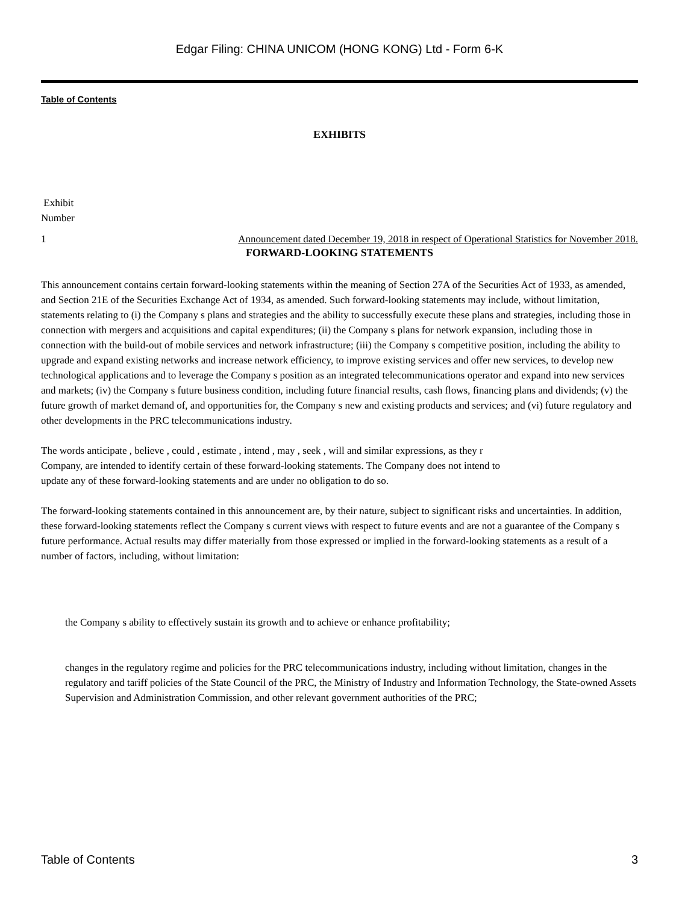Edgar Filing: CHINA UNICOM (HONG KONG) Ltd - Form 6-K
Table of Contents
EXHIBITS
| Exhibit Number | |
| 1 | Announcement dated December 19, 2018 in respect of Operational Statistics for November 2018. |
FORWARD-LOOKING STATEMENTS
This announcement contains certain forward-looking statements within the meaning of Section 27A of the Securities Act of 1933, as amended, and Section 21E of the Securities Exchange Act of 1934, as amended. Such forward-looking statements may include, without limitation, statements relating to (i) the Company s plans and strategies and the ability to successfully execute these plans and strategies, including those in connection with mergers and acquisitions and capital expenditures; (ii) the Company s plans for network expansion, including those in connection with the build-out of mobile services and network infrastructure; (iii) the Company s competitive position, including the ability to upgrade and expand existing networks and increase network efficiency, to improve existing services and offer new services, to develop new technological applications and to leverage the Company s position as an integrated telecommunications operator and expand into new services and markets; (iv) the Company s future business condition, including future financial results, cash flows, financing plans and dividends; (v) the future growth of market demand of, and opportunities for, the Company s new and existing products and services; and (vi) future regulatory and other developments in the PRC telecommunications industry.
The words anticipate , believe , could , estimate , intend , may , seek , will and similar expressions, as they r
Company, are intended to identify certain of these forward-looking statements. The Company does not intend to
update any of these forward-looking statements and are under no obligation to do so.
The forward-looking statements contained in this announcement are, by their nature, subject to significant risks and uncertainties. In addition, these forward-looking statements reflect the Company s current views with respect to future events and are not a guarantee of the Company s future performance. Actual results may differ materially from those expressed or implied in the forward-looking statements as a result of a number of factors, including, without limitation:
the Company s ability to effectively sustain its growth and to achieve or enhance profitability;
changes in the regulatory regime and policies for the PRC telecommunications industry, including without limitation, changes in the regulatory and tariff policies of the State Council of the PRC, the Ministry of Industry and Information Technology, the State-owned Assets Supervision and Administration Commission, and other relevant government authorities of the PRC;
Table of Contents 3